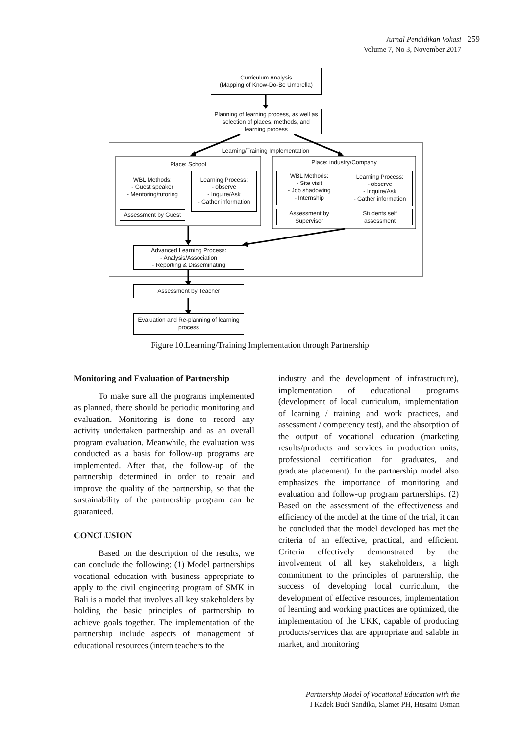Jurnal Pendidikan Vokasi 259
Volume 7, No 3, November 2017
Curriculum Analysis
(Mapping of Know-Do-Be Umbrella)
Planning of learning process, as well as selection of places, methods, and learning process
Learning/Training Implementation
Place: School Place: industry/Company
WBL Methods:
- Guest speaker
- Mentoring/tutoring
Learning Process:
- observe
- Inquire/Ask
- Gather information
Assessment by Guest
WBL Methods:
- Site visit
- Job shadowing
- Internship
Learning Process:
- observe
- Inquire/Ask
- Gather information
Assessment by
Supervisor
Students self
assessment
Advanced Learning Process:
- Analysis/Association
- Reporting & Disseminating
Assessment by Teacher
Evaluation and Re-planning of learning process
Figure 10.Learning/Training Implementation through Partnership
Monitoring and Evaluation of Partnership
To make sure all the programs implemented as planned, there should be periodic monitoring and evaluation. Monitoring is done to record any activity undertaken partnership and as an overall program evaluation. Meanwhile, the evaluation was conducted as a basis for follow-up programs are implemented. After that, the follow-up of the partnership determined in order to repair and improve the quality of the partnership, so that the sustainability of the partnership program can be guaranteed.
CONCLUSION
Based on the description of the results, we can conclude the following: (1) Model partnerships vocational education with business appropriate to apply to the civil engineering program of SMK in Bali is a model that involves all key stakeholders by holding the basic principles of partnership to achieve goals together. The implementation of the partnership include aspects of management of educational resources (intern teachers to the
industry and the development of infrastructure), implementation of educational programs (development of local curriculum, implementation of learning / training and work practices, and assessment / competency test), and the absorption of the output of vocational education (marketing results/products and services in production units, professional certification for graduates, and graduate placement). In the partnership model also emphasizes the importance of monitoring and evaluation and follow-up program partnerships. (2) Based on the assessment of the effectiveness and efficiency of the model at the time of the trial, it can be concluded that the model developed has met the criteria of an effective, practical, and efficient. Criteria effectively demonstrated by the involvement of all key stakeholders, a high commitment to the principles of partnership, the success of developing local curriculum, the development of effective resources, implementation of learning and working practices are optimized, the implementation of the UKK, capable of producing products/services that are appropriate and salable in market, and monitoring
Partnership Model of Vocational Education with the
I Kadek Budi Sandika, Slamet PH, Husaini Usman